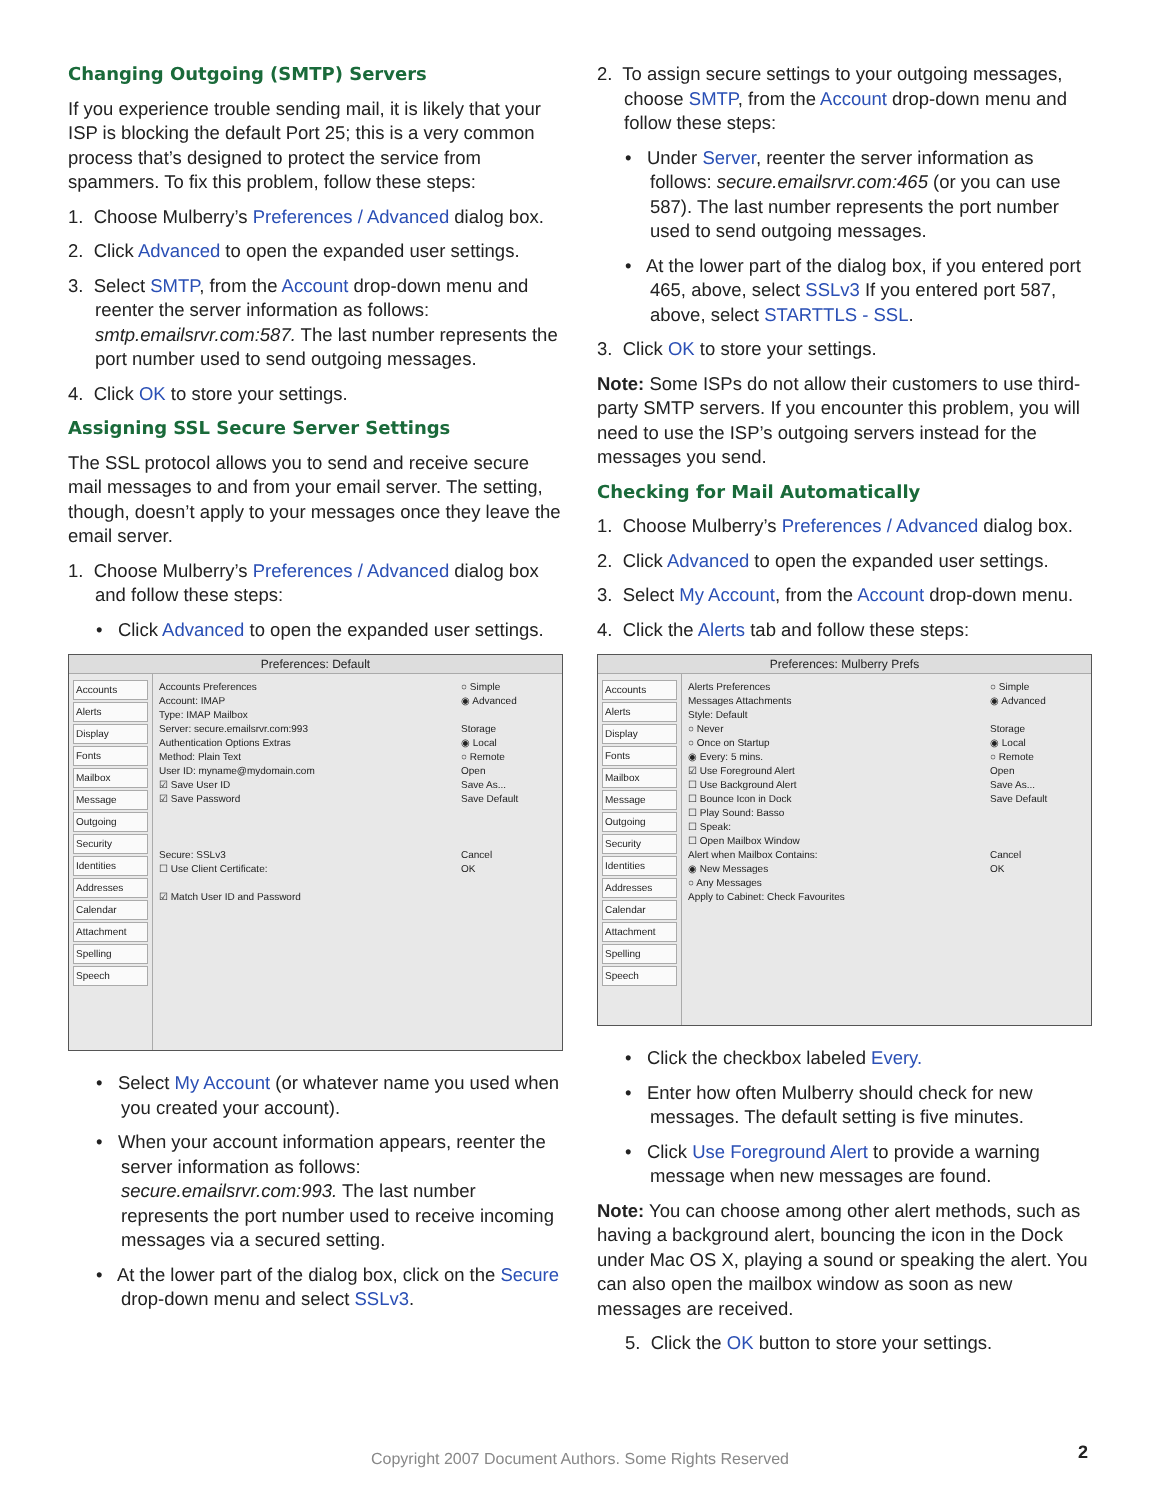Changing Outgoing (SMTP) Servers
If you experience trouble sending mail, it is likely that your ISP is blocking the default Port 25; this is a very common process that’s designed to protect the service from spammers. To fix this problem, follow these steps:
1. Choose Mulberry’s Preferences / Advanced dialog box.
2. Click Advanced to open the expanded user settings.
3. Select SMTP, from the Account drop-down menu and reenter the server information as follows: smtp.emailsrvr.com:587. The last number represents the port number used to send outgoing messages.
4. Click OK to store your settings.
Assigning SSL Secure Server Settings
The SSL protocol allows you to send and receive secure mail messages to and from your email server. The setting, though, doesn’t apply to your messages once they leave the email server.
1. Choose Mulberry’s Preferences / Advanced dialog box and follow these steps:
• Click Advanced to open the expanded user settings.
Preferences: Default
Accounts
Alerts
Display
Fonts
Mailbox
Message
Outgoing
Security
Identities
Addresses
Calendar
Attachment
Spelling
Speech
Accounts Preferences
Account: IMAP
Type: IMAP Mailbox
Server: secure.emailsrvr.com:993
Authentication Options Extras
Method: Plain Text
User ID: myname@mydomain.com
☑ Save User ID
☑ Save Password
Secure: SSLv3
☐ Use Client Certificate:
☑ Match User ID and Password
○ Simple
◉ Advanced
Storage
◉ Local
○ Remote
Open
Save As...
Save Default
Cancel
OK
• Select My Account (or whatever name you used when you created your account).
• When your account information appears, reenter the server information as follows: secure.emailsrvr.com:993. The last number represents the port number used to receive incoming messages via a secured setting.
• At the lower part of the dialog box, click on the Secure drop-down menu and select SSLv3.
2. To assign secure settings to your outgoing messages, choose SMTP, from the Account drop-down menu and follow these steps:
• Under Server, reenter the server information as follows: secure.emailsrvr.com:465 (or you can use 587). The last number represents the port number used to send outgoing messages.
• At the lower part of the dialog box, if you entered port 465, above, select SSLv3 If you entered port 587, above, select STARTTLS - SSL.
3. Click OK to store your settings.
Note: Some ISPs do not allow their customers to use third-party SMTP servers. If you encounter this problem, you will need to use the ISP’s outgoing servers instead for the messages you send.
Checking for Mail Automatically
1. Choose Mulberry’s Preferences / Advanced dialog box.
2. Click Advanced to open the expanded user settings.
3. Select My Account, from the Account drop-down menu.
4. Click the Alerts tab and follow these steps:
Preferences: Mulberry Prefs
Accounts
Alerts
Display
Fonts
Mailbox
Message
Outgoing
Security
Identities
Addresses
Calendar
Attachment
Spelling
Speech
Alerts Preferences
Messages Attachments
Style: Default
○ Never
○ Once on Startup
◉ Every: 5 mins.
☑ Use Foreground Alert
☐ Use Background Alert
☐ Bounce Icon in Dock
☐ Play Sound: Basso
☐ Speak:
☐ Open Mailbox Window
Alert when Mailbox Contains:
◉ New Messages
○ Any Messages
Apply to Cabinet: Check Favourites
○ Simple
◉ Advanced
Storage
◉ Local
○ Remote
Open
Save As...
Save Default
Cancel
OK
• Click the checkbox labeled Every.
• Enter how often Mulberry should check for new messages. The default setting is five minutes.
• Click Use Foreground Alert to provide a warning message when new messages are found.
Note: You can choose among other alert methods, such as having a background alert, bouncing the icon in the Dock under Mac OS X, playing a sound or speaking the alert. You can also open the mailbox window as soon as new messages are received.
5. Click the OK button to store your settings.
Copyright 2007 Document Authors. Some Rights Reserved 2